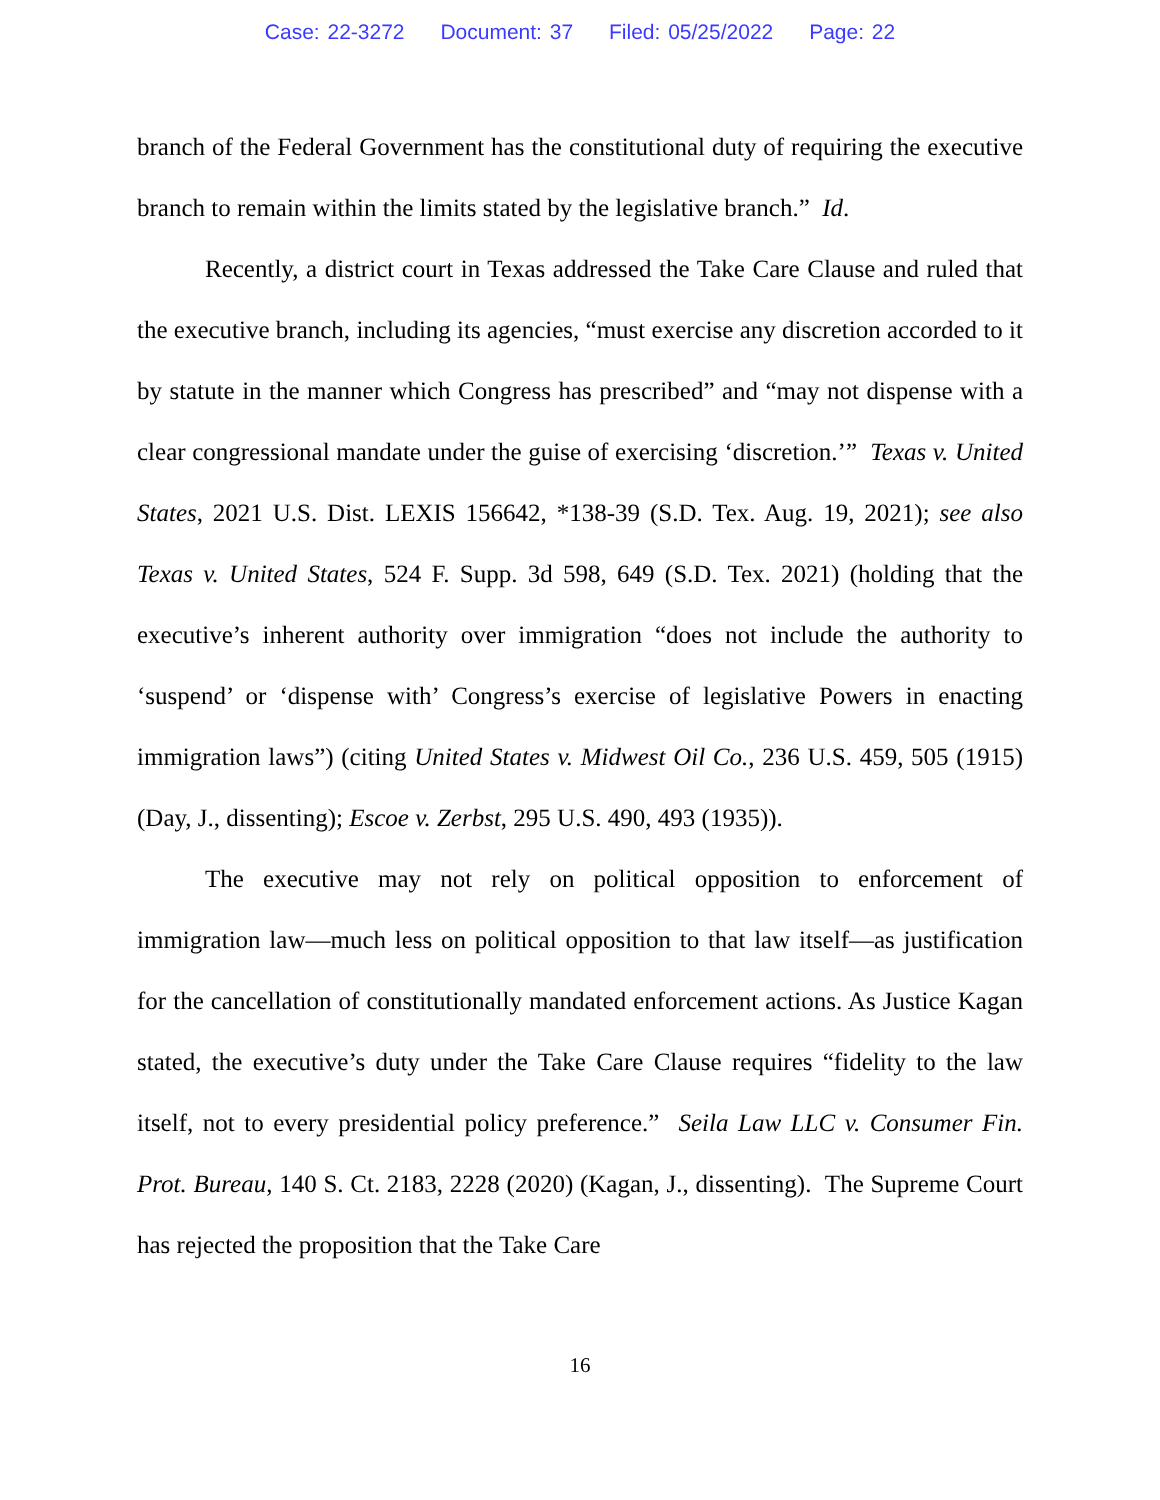Case: 22-3272 Document: 37 Filed: 05/25/2022 Page: 22
branch of the Federal Government has the constitutional duty of requiring the executive branch to remain within the limits stated by the legislative branch.” Id.
Recently, a district court in Texas addressed the Take Care Clause and ruled that the executive branch, including its agencies, “must exercise any discretion accorded to it by statute in the manner which Congress has prescribed” and “may not dispense with a clear congressional mandate under the guise of exercising ‘discretion.’” Texas v. United States, 2021 U.S. Dist. LEXIS 156642, *138-39 (S.D. Tex. Aug. 19, 2021); see also Texas v. United States, 524 F. Supp. 3d 598, 649 (S.D. Tex. 2021) (holding that the executive’s inherent authority over immigration “does not include the authority to ‘suspend’ or ‘dispense with’ Congress’s exercise of legislative Powers in enacting immigration laws”) (citing United States v. Midwest Oil Co., 236 U.S. 459, 505 (1915) (Day, J., dissenting); Escoe v. Zerbst, 295 U.S. 490, 493 (1935)).
The executive may not rely on political opposition to enforcement of immigration law—much less on political opposition to that law itself—as justification for the cancellation of constitutionally mandated enforcement actions. As Justice Kagan stated, the executive’s duty under the Take Care Clause requires “fidelity to the law itself, not to every presidential policy preference.” Seila Law LLC v. Consumer Fin. Prot. Bureau, 140 S. Ct. 2183, 2228 (2020) (Kagan, J., dissenting). The Supreme Court has rejected the proposition that the Take Care
16